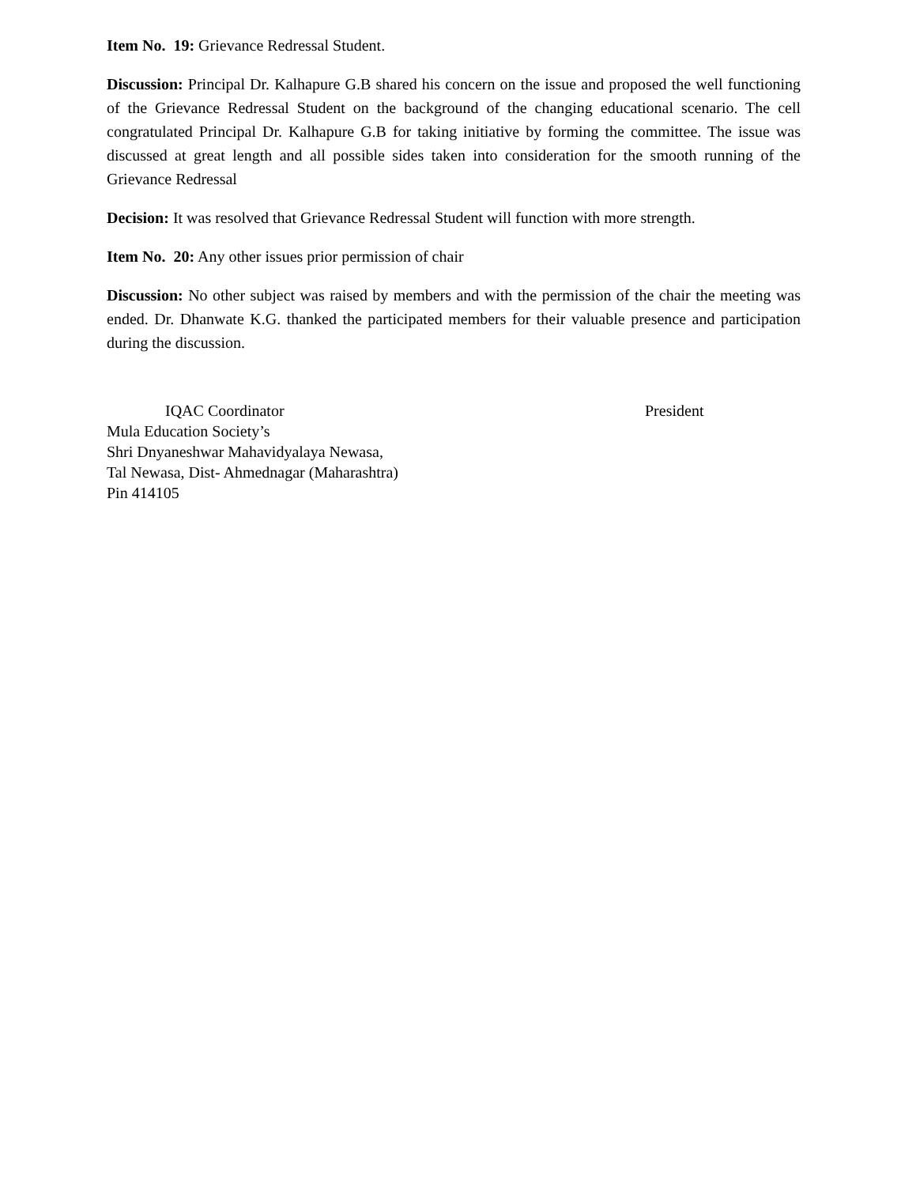Item No. 19: Grievance Redressal Student.
Discussion: Principal Dr. Kalhapure G.B shared his concern on the issue and proposed the well functioning of the Grievance Redressal Student on the background of the changing educational scenario. The cell congratulated Principal Dr. Kalhapure G.B for taking initiative by forming the committee. The issue was discussed at great length and all possible sides taken into consideration for the smooth running of the Grievance Redressal
Decision: It was resolved that Grievance Redressal Student will function with more strength.
Item No. 20: Any other issues prior permission of chair
Discussion: No other subject was raised by members and with the permission of the chair the meeting was ended. Dr. Dhanwate K.G. thanked the participated members for their valuable presence and participation during the discussion.
IQAC Coordinator President
Mula Education Society’s
Shri Dnyaneshwar Mahavidyalaya Newasa,
Tal Newasa, Dist- Ahmednagar (Maharashtra)
Pin 414105